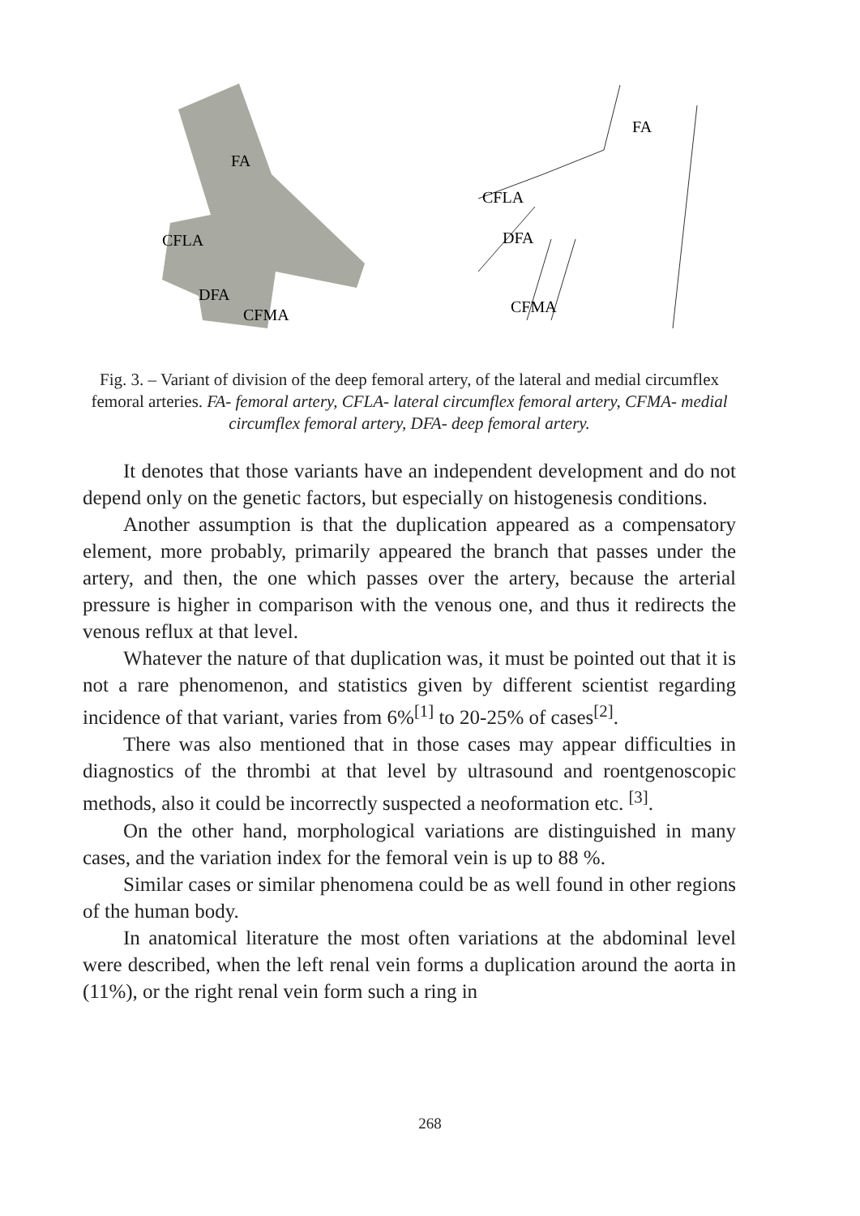FA
CFLA
DFA
CFMA
FA
CFLA
DFA
CFMA
Fig. 3. – Variant of division of the deep femoral artery, of the lateral and medial circumflex femoral arteries. FA- femoral artery, CFLA- lateral circumflex femoral artery, CFMA- medial circumflex femoral artery, DFA- deep femoral artery.
It denotes that those variants have an independent development and do not depend only on the genetic factors, but especially on histogenesis conditions.
Another assumption is that the duplication appeared as a compensatory element, more probably, primarily appeared the branch that passes under the artery, and then, the one which passes over the artery, because the arterial pressure is higher in comparison with the venous one, and thus it redirects the venous reflux at that level.
Whatever the nature of that duplication was, it must be pointed out that it is not a rare phenomenon, and statistics given by different scientist regarding incidence of that variant, varies from 6%<sup>[1]</sup> to 20-25% of cases<sup>[2]</sup>.
There was also mentioned that in those cases may appear difficulties in diagnostics of the thrombi at that level by ultrasound and roentgenoscopic methods, also it could be incorrectly suspected a neoformation etc. <sup>[3]</sup>.
On the other hand, morphological variations are distinguished in many cases, and the variation index for the femoral vein is up to 88 %.
Similar cases or similar phenomena could be as well found in other regions of the human body.
In anatomical literature the most often variations at the abdominal level were described, when the left renal vein forms a duplication around the aorta in (11%), or the right renal vein form such a ring in
268